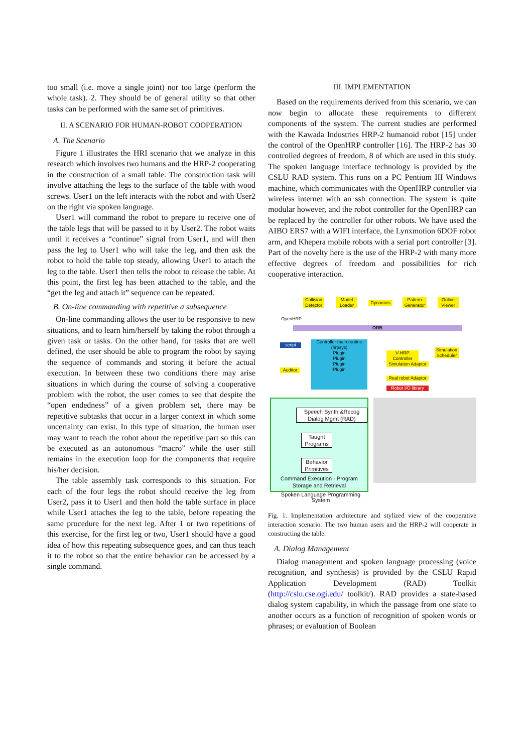too small (i.e. move a single joint) nor too large (perform the whole task). 2. They should be of general utility so that other tasks can be performed with the same set of primitives.
II. A SCENARIO FOR HUMAN-ROBOT COOPERATION
A. The Scenario
Figure 1 illustrates the HRI scenario that we analyze in this research which involves two humans and the HRP-2 cooperating in the construction of a small table. The construction task will involve attaching the legs to the surface of the table with wood screws. User1 on the left interacts with the robot and with User2 on the right via spoken language.
User1 will command the robot to prepare to receive one of the table legs that will be passed to it by User2. The robot waits until it receives a “continue” signal from User1, and will then pass the leg to User1 who will take the leg, and then ask the robot to hold the table top steady, allowing User1 to attach the leg to the table. User1 then tells the robot to release the table. At this point, the first leg has been attached to the table, and the “get the leg and attach it” sequence can be repeated.
B. On-line commanding with repetitive a subsequence
On-line commanding allows the user to be responsive to new situations, and to learn him/herself by taking the robot through a given task or tasks. On the other hand, for tasks that are well defined, the user should be able to program the robot by saying the sequence of commands and storing it before the actual execution. In between these two conditions there may arise situations in which during the course of solving a cooperative problem with the robot, the user comes to see that despite the “open endedness” of a given problem set, there may be repetitive subtasks that occur in a larger context in which some uncertainty can exist. In this type of situation, the human user may want to teach the robot about the repetitive part so this can be executed as an autonomous “macro” while the user still remains in the execution loop for the components that require his/her decision.
The table assembly task corresponds to this situation. For each of the four legs the robot should receive the leg from User2, pass it to User1 and then hold the table surface in place while User1 attaches the leg to the table, before repeating the same procedure for the next leg. After 1 or two repetitions of this exercise, for the first leg or two, User1 should have a good idea of how this repeating subsequence goes, and can thus teach it to the robot so that the entire behavior can be accessed by a single command.
III. IMPLEMENTATION
Based on the requirements derived from this scenario, we can now begin to allocate these requirements to different components of the system. The current studies are performed with the Kawada Industries HRP-2 humanoid robot [15] under the control of the OpenHRP controller [16]. The HRP-2 has 30 controlled degrees of freedom, 8 of which are used in this study. The spoken language interface technology is provided by the CSLU RAD system. This runs on a PC Pentium III Windows machine, which communicates with the OpenHRP controller via wireless internet with an ssh connection. The system is quite modular however, and the robot controller for the OpenHRP can be replaced by the controller for other robots. We have used the AIBO ERS7 with a WIFI interface, the Lynxmotion 6DOF robot arm, and Khepera mobile robots with a serial port controller [3]. Part of the novelty here is the use of the HRP-2 with many more effective degrees of freedom and possibilities for rich cooperative interaction.
Collision Detector
Model Loader
Dynamics
Pattern Generator
Online Viewer
OpenHRP
ORB
script
Controller main routine (hrpsys)
Plugin
Plugin
Plugin
Plugin
Auditor
V-HRP Controller
Simulation Adaptor
Simulation Scheduler
Real robot Adaptor
Robot I/O library
Speech Synth &Recog Dialog Mgmt (RAD)
Taught Programs
Behavior Primitives
Command Execution · Program Storage and Retrieval
Spoken Language Programming System
Fig. 1. Implementation architecture and stylized view of the cooperative interaction scenario. The two human users and the HRP-2 will cooperate in constructing the table.
A. Dialog Management
Dialog management and spoken language processing (voice recognition, and synthesis) is provided by the CSLU Rapid Application Development (RAD) Toolkit (http://cslu.cse.ogi.edu/ toolkit/). RAD provides a state-based dialog system capability, in which the passage from one state to another occurs as a function of recognition of spoken words or phrases; or evaluation of Boolean